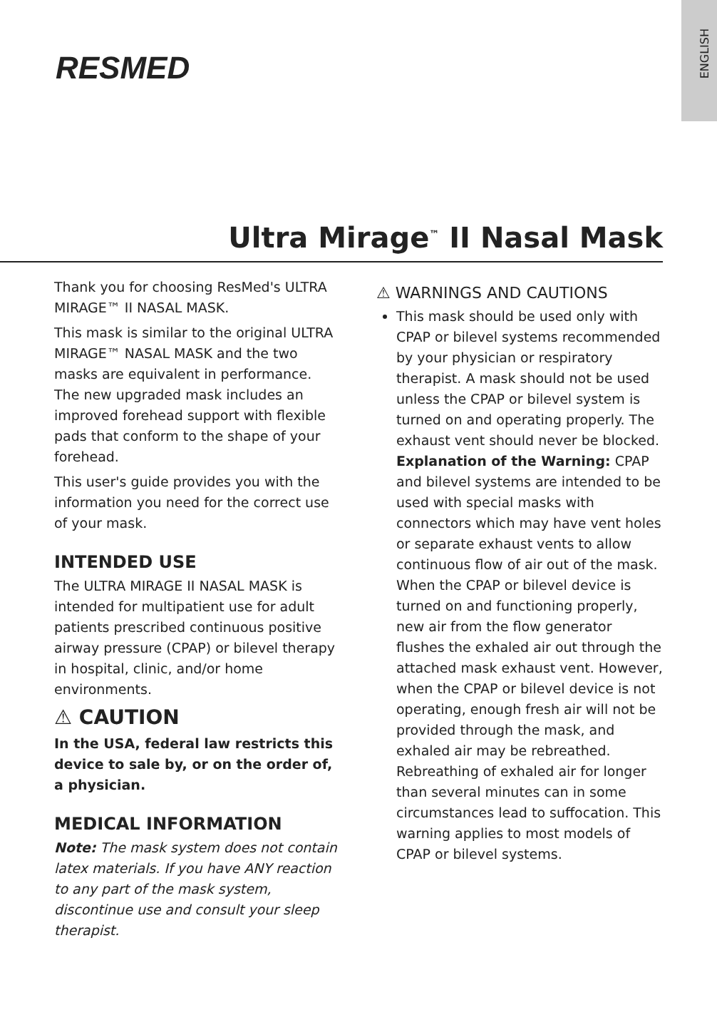ENGLISH
RESMED
Ultra Mirage<sup>™</sup> II Nasal Mask
Thank you for choosing ResMed's ULTRA MIRAGE™ II NASAL MASK.
This mask is similar to the original ULTRA MIRAGE™ NASAL MASK and the two masks are equivalent in performance. The new upgraded mask includes an improved forehead support with flexible pads that conform to the shape of your forehead.
This user's guide provides you with the information you need for the correct use of your mask.
INTENDED USE
The ULTRA MIRAGE II NASAL MASK is intended for multipatient use for adult patients prescribed continuous positive airway pressure (CPAP) or bilevel therapy in hospital, clinic, and/or home environments.
⚠ CAUTION
In the USA, federal law restricts this device to sale by, or on the order of, a physician.
MEDICAL INFORMATION
Note: The mask system does not contain latex materials. If you have ANY reaction to any part of the mask system, discontinue use and consult your sleep therapist.
⚠ WARNINGS AND CAUTIONS
This mask should be used only with CPAP or bilevel systems recommended by your physician or respiratory therapist. A mask should not be used unless the CPAP or bilevel system is turned on and operating properly. The exhaust vent should never be blocked.
Explanation of the Warning: CPAP and bilevel systems are intended to be used with special masks with connectors which may have vent holes or separate exhaust vents to allow continuous flow of air out of the mask. When the CPAP or bilevel device is turned on and functioning properly, new air from the flow generator flushes the exhaled air out through the attached mask exhaust vent. However, when the CPAP or bilevel device is not operating, enough fresh air will not be provided through the mask, and exhaled air may be rebreathed. Rebreathing of exhaled air for longer than several minutes can in some circumstances lead to suffocation. This warning applies to most models of CPAP or bilevel systems.